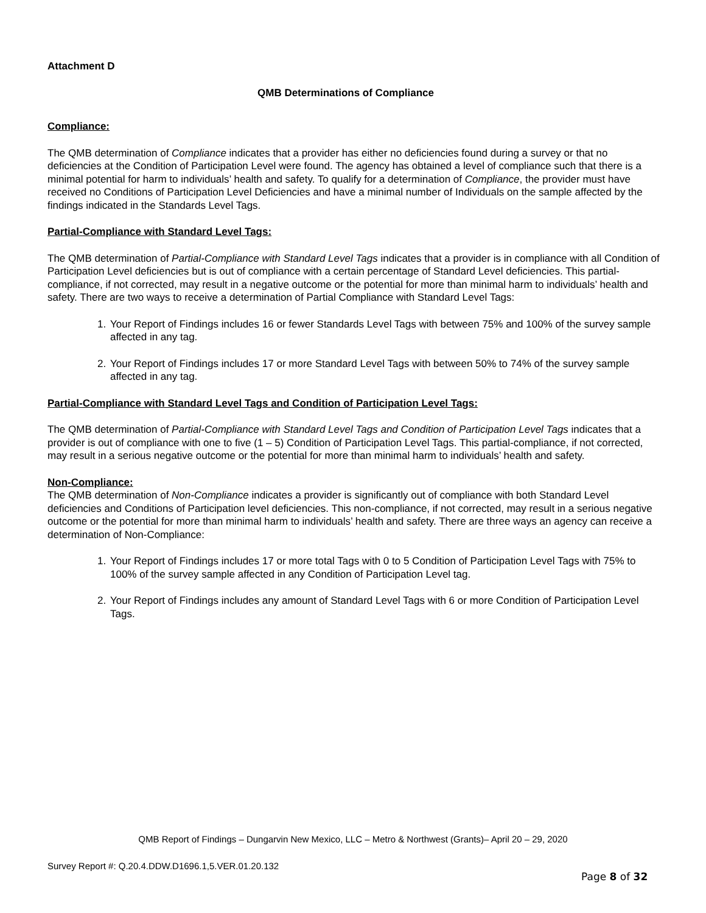Attachment D
QMB Determinations of Compliance
Compliance:
The QMB determination of Compliance indicates that a provider has either no deficiencies found during a survey or that no deficiencies at the Condition of Participation Level were found. The agency has obtained a level of compliance such that there is a minimal potential for harm to individuals’ health and safety. To qualify for a determination of Compliance, the provider must have received no Conditions of Participation Level Deficiencies and have a minimal number of Individuals on the sample affected by the findings indicated in the Standards Level Tags.
Partial-Compliance with Standard Level Tags:
The QMB determination of Partial-Compliance with Standard Level Tags indicates that a provider is in compliance with all Condition of Participation Level deficiencies but is out of compliance with a certain percentage of Standard Level deficiencies. This partial-compliance, if not corrected, may result in a negative outcome or the potential for more than minimal harm to individuals’ health and safety. There are two ways to receive a determination of Partial Compliance with Standard Level Tags:
1. Your Report of Findings includes 16 or fewer Standards Level Tags with between 75% and 100% of the survey sample affected in any tag.
2. Your Report of Findings includes 17 or more Standard Level Tags with between 50% to 74% of the survey sample affected in any tag.
Partial-Compliance with Standard Level Tags and Condition of Participation Level Tags:
The QMB determination of Partial-Compliance with Standard Level Tags and Condition of Participation Level Tags indicates that a provider is out of compliance with one to five (1 – 5) Condition of Participation Level Tags. This partial-compliance, if not corrected, may result in a serious negative outcome or the potential for more than minimal harm to individuals’ health and safety.
Non-Compliance:
The QMB determination of Non-Compliance indicates a provider is significantly out of compliance with both Standard Level deficiencies and Conditions of Participation level deficiencies. This non-compliance, if not corrected, may result in a serious negative outcome or the potential for more than minimal harm to individuals’ health and safety. There are three ways an agency can receive a determination of Non-Compliance:
1. Your Report of Findings includes 17 or more total Tags with 0 to 5 Condition of Participation Level Tags with 75% to 100% of the survey sample affected in any Condition of Participation Level tag.
2. Your Report of Findings includes any amount of Standard Level Tags with 6 or more Condition of Participation Level Tags.
QMB Report of Findings – Dungarvin New Mexico, LLC – Metro & Northwest (Grants)– April 20 – 29, 2020
Survey Report #: Q.20.4.DDW.D1696.1,5.VER.01.20.132
Page 8 of 32